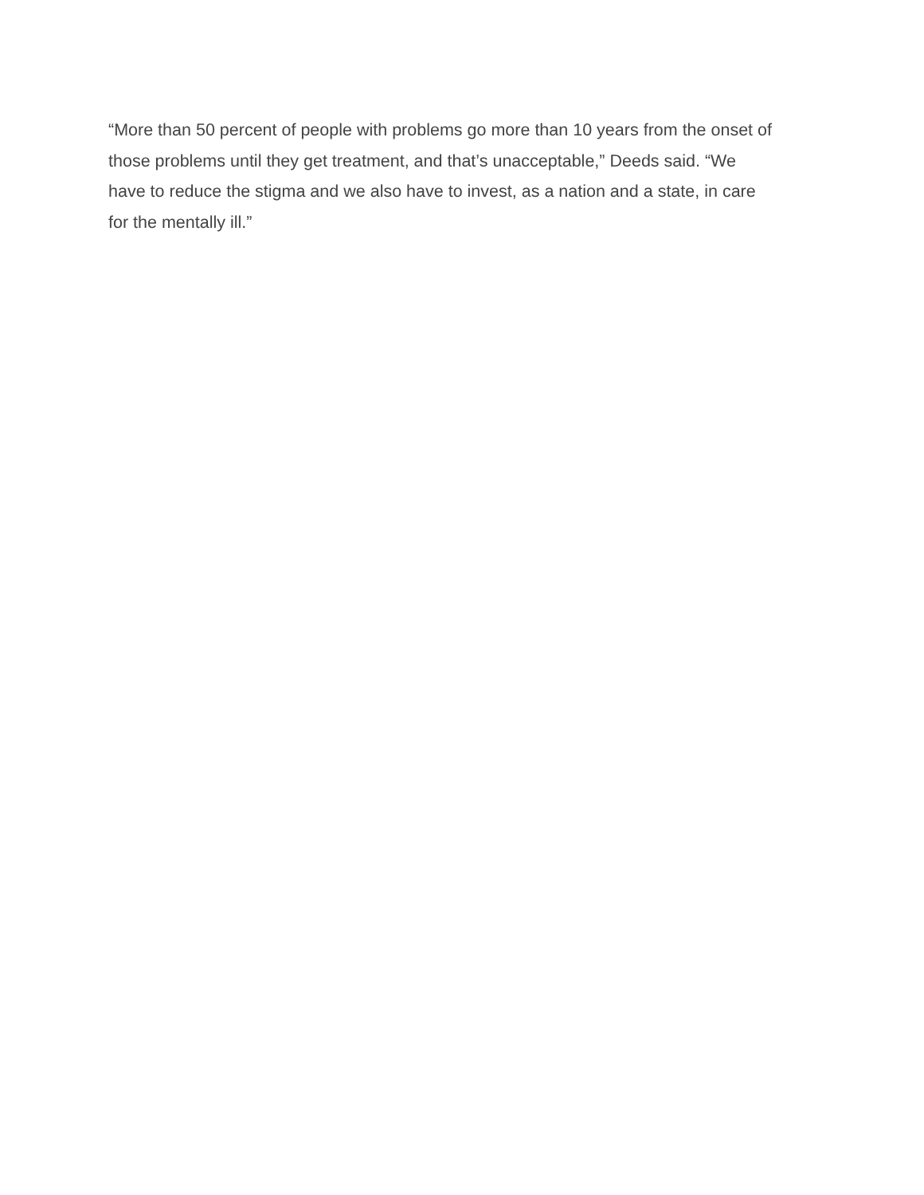“More than 50 percent of people with problems go more than 10 years from the onset of
those problems until they get treatment, and that’s unacceptable,” Deeds said. “We
have to reduce the stigma and we also have to invest, as a nation and a state, in care
for the mentally ill.”